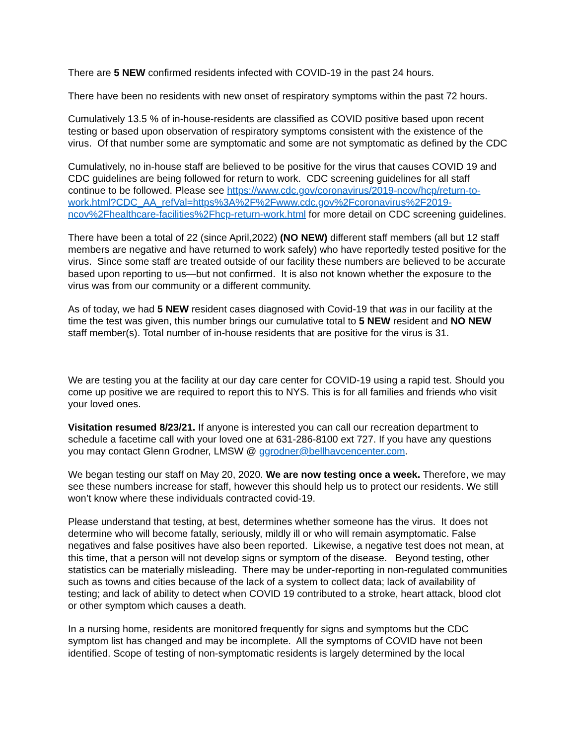There are 5 NEW confirmed residents infected with COVID-19 in the past 24 hours.
There have been no residents with new onset of respiratory symptoms within the past 72 hours.
Cumulatively 13.5 % of in-house-residents are classified as COVID positive based upon recent testing or based upon observation of respiratory symptoms consistent with the existence of the virus. Of that number some are symptomatic and some are not symptomatic as defined by the CDC
Cumulatively, no in-house staff are believed to be positive for the virus that causes COVID 19 and CDC guidelines are being followed for return to work. CDC screening guidelines for all staff continue to be followed. Please see https://www.cdc.gov/coronavirus/2019-ncov/hcp/return-to-work.html?CDC_AA_refVal=https%3A%2F%2Fwww.cdc.gov%2Fcoronavirus%2F2019-ncov%2Fhealthcare-facilities%2Fhcp-return-work.html for more detail on CDC screening guidelines.
There have been a total of 22 (since April,2022) (NO NEW) different staff members (all but 12 staff members are negative and have returned to work safely) who have reportedly tested positive for the virus. Since some staff are treated outside of our facility these numbers are believed to be accurate based upon reporting to us—but not confirmed. It is also not known whether the exposure to the virus was from our community or a different community.
As of today, we had 5 NEW resident cases diagnosed with Covid-19 that was in our facility at the time the test was given, this number brings our cumulative total to 5 NEW resident and NO NEW staff member(s). Total number of in-house residents that are positive for the virus is 31.
We are testing you at the facility at our day care center for COVID-19 using a rapid test. Should you come up positive we are required to report this to NYS. This is for all families and friends who visit your loved ones.
Visitation resumed 8/23/21. If anyone is interested you can call our recreation department to schedule a facetime call with your loved one at 631-286-8100 ext 727. If you have any questions you may contact Glenn Grodner, LMSW @ ggrodner@bellhavcencenter.com.
We began testing our staff on May 20, 2020. We are now testing once a week. Therefore, we may see these numbers increase for staff, however this should help us to protect our residents. We still won’t know where these individuals contracted covid-19.
Please understand that testing, at best, determines whether someone has the virus. It does not determine who will become fatally, seriously, mildly ill or who will remain asymptomatic. False negatives and false positives have also been reported. Likewise, a negative test does not mean, at this time, that a person will not develop signs or symptom of the disease. Beyond testing, other statistics can be materially misleading. There may be under-reporting in non-regulated communities such as towns and cities because of the lack of a system to collect data; lack of availability of testing; and lack of ability to detect when COVID 19 contributed to a stroke, heart attack, blood clot or other symptom which causes a death.
In a nursing home, residents are monitored frequently for signs and symptoms but the CDC symptom list has changed and may be incomplete. All the symptoms of COVID have not been identified. Scope of testing of non-symptomatic residents is largely determined by the local